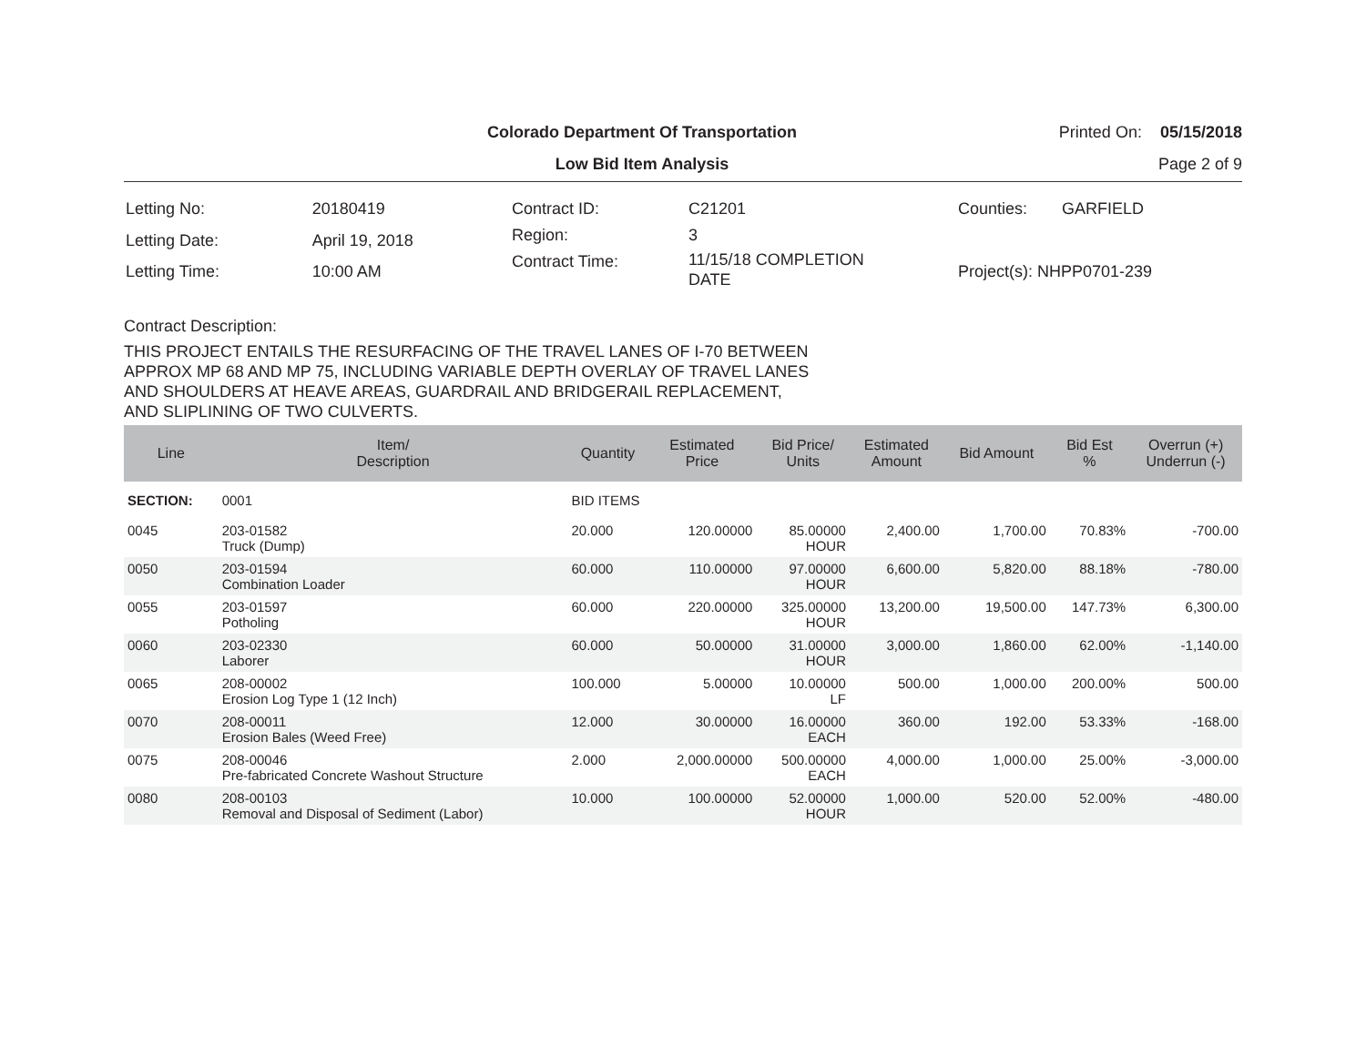Colorado Department Of Transportation
Printed On: 05/15/2018
Low Bid Item Analysis Page 2 of 9
| Letting No: | 20180419 |
| Letting Date: | April 19, 2018 |
| Letting Time: | 10:00 AM |
| Contract ID: | C21201 |
| Region: | 3 |
| Contract Time: | 11/15/18 COMPLETION DATE |
| Counties: | GARFIELD |
| Project(s): NHPP0701-239 | |
Contract Description:
THIS PROJECT ENTAILS THE RESURFACING OF THE TRAVEL LANES OF I-70 BETWEEN
APPROX MP 68 AND MP 75, INCLUDING VARIABLE DEPTH OVERLAY OF TRAVEL LANES
AND SHOULDERS AT HEAVE AREAS, GUARDRAIL AND BRIDGERAIL REPLACEMENT,
AND SLIPLINING OF TWO CULVERTS.
| Line | Item/ Description | Quantity | Estimated Price | Bid Price/ Units | Estimated Amount | Bid Amount | Bid Est % | Overrun (+) Underrun (-) |
| --- | --- | --- | --- | --- | --- | --- | --- | --- |
| SECTION: | 0001 | BID ITEMS | | | | | | |
| 0045 | 203-01582 Truck (Dump) | 20.000 | 120.00000 | 85.00000 HOUR | 2,400.00 | 1,700.00 | 70.83% | -700.00 |
| 0050 | 203-01594 Combination Loader | 60.000 | 110.00000 | 97.00000 HOUR | 6,600.00 | 5,820.00 | 88.18% | -780.00 |
| 0055 | 203-01597 Potholing | 60.000 | 220.00000 | 325.00000 HOUR | 13,200.00 | 19,500.00 | 147.73% | 6,300.00 |
| 0060 | 203-02330 Laborer | 60.000 | 50.00000 | 31.00000 HOUR | 3,000.00 | 1,860.00 | 62.00% | -1,140.00 |
| 0065 | 208-00002 Erosion Log Type 1 (12 Inch) | 100.000 | 5.00000 | 10.00000 LF | 500.00 | 1,000.00 | 200.00% | 500.00 |
| 0070 | 208-00011 Erosion Bales (Weed Free) | 12.000 | 30.00000 | 16.00000 EACH | 360.00 | 192.00 | 53.33% | -168.00 |
| 0075 | 208-00046 Pre-fabricated Concrete Washout Structure | 2.000 | 2,000.00000 | 500.00000 EACH | 4,000.00 | 1,000.00 | 25.00% | -3,000.00 |
| 0080 | 208-00103 Removal and Disposal of Sediment (Labor) | 10.000 | 100.00000 | 52.00000 HOUR | 1,000.00 | 520.00 | 52.00% | -480.00 |